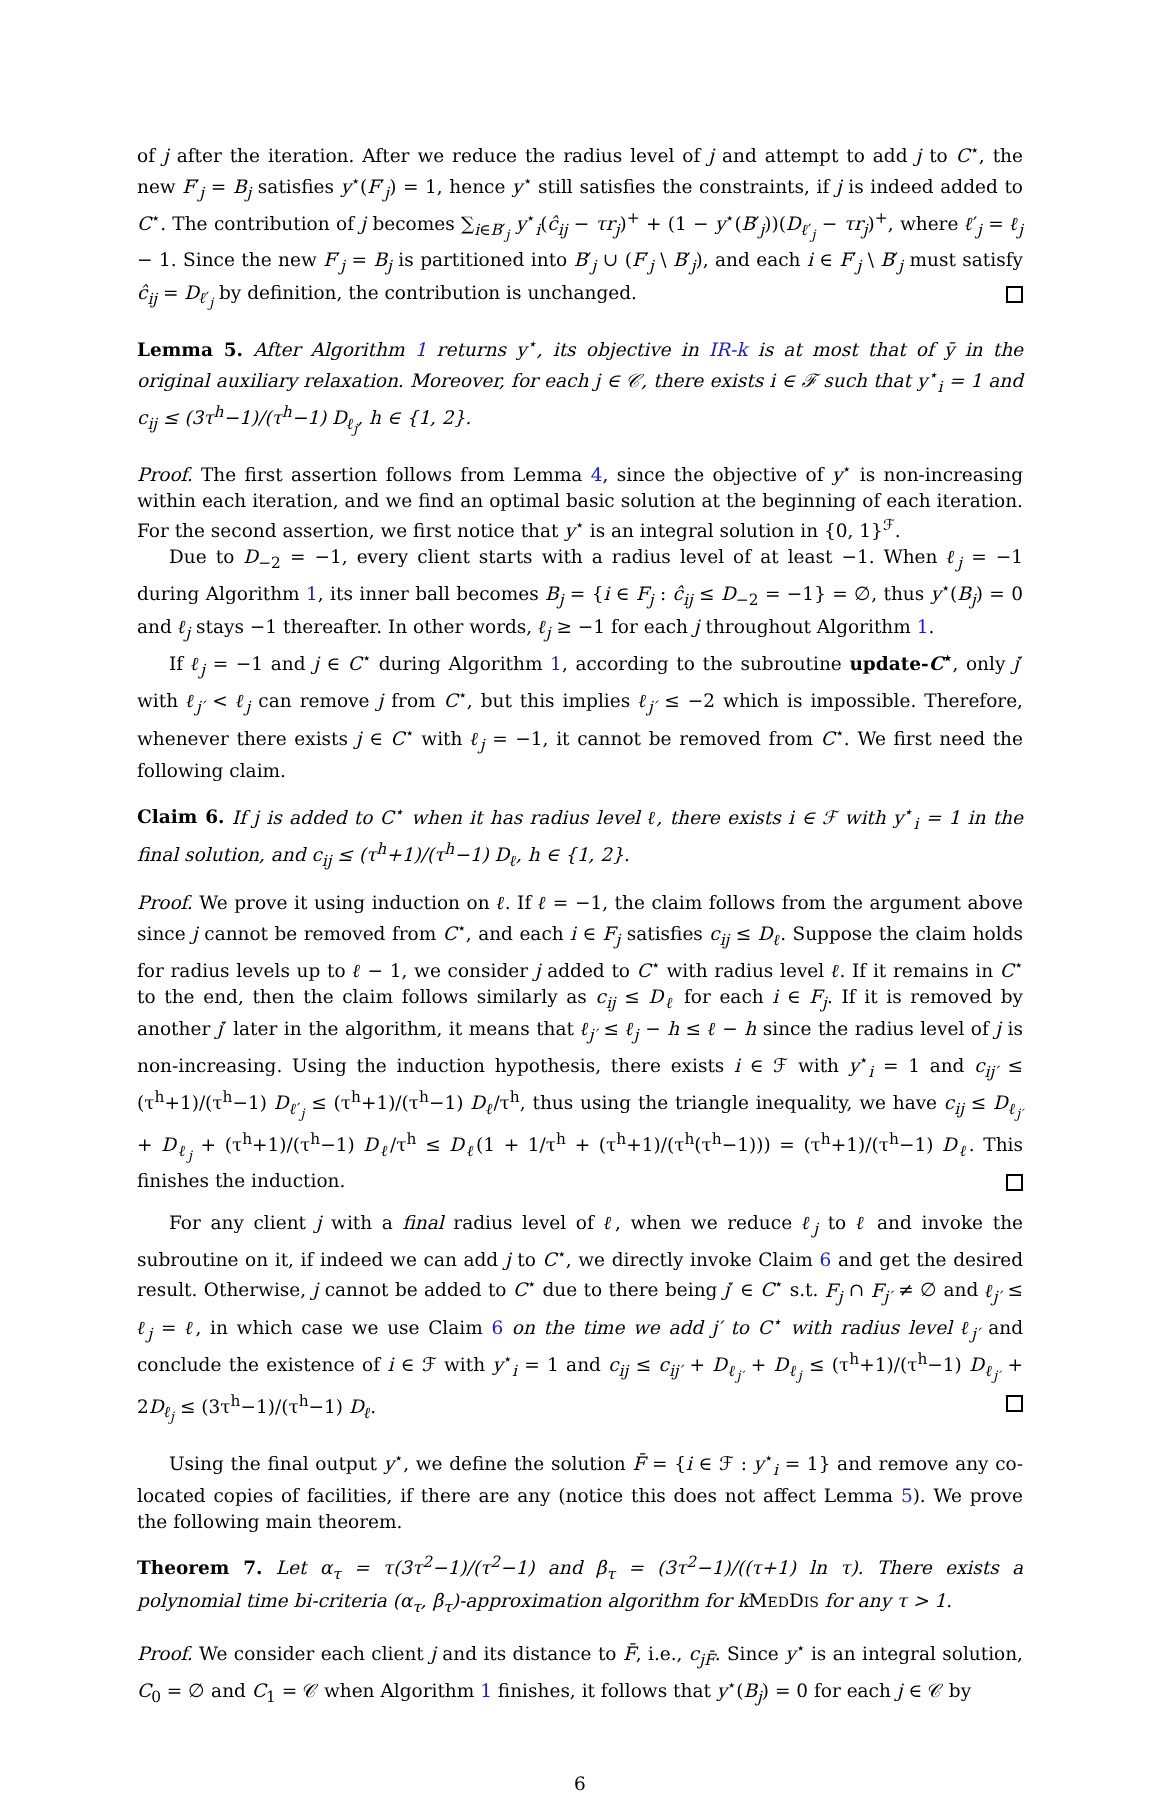of j after the iteration. After we reduce the radius level of j and attempt to add j to C<sup>⋆</sup>, the new F′<sub>j</sub> = B<sub>j</sub> satisfies y<sup>⋆</sup>(F′<sub>j</sub>) = 1, hence y<sup>⋆</sup> still satisfies the constraints, if j is indeed added to C<sup>⋆</sup>. The contribution of j becomes ∑<sub>i∈B′<sub>j</sub></sub> y<sup>⋆</sup><sub>i</sub>(ĉ<sub>ij</sub> − τr<sub>j</sub>)<sup>+</sup> + (1 − y<sup>⋆</sup>(B′<sub>j</sub>))(D<sub>ℓ′<sub>j</sub></sub> − τr<sub>j</sub>)<sup>+</sup>, where ℓ′<sub>j</sub> = ℓ<sub>j</sub> − 1. Since the new F′<sub>j</sub> = B<sub>j</sub> is partitioned into B′<sub>j</sub> ∪ (F′<sub>j</sub> \ B′<sub>j</sub>), and each i ∈ F′<sub>j</sub> \ B′<sub>j</sub> must satisfy ĉ<sub>ij</sub> = D<sub>ℓ′<sub>j</sub></sub> by definition, the contribution is unchanged.
Lemma 5. After Algorithm 1 returns y<sup>⋆</sup>, its objective in IR-k is at most that of ȳ in the original auxiliary relaxation. Moreover, for each j ∈ 𝒞, there exists i ∈ ℱ such that y<sup>⋆</sup><sub>i</sub> = 1 and c<sub>ij</sub> ≤ (3τ<sup>h</sup>−1)/(τ<sup>h</sup>−1) D<sub>ℓ<sub>j</sub></sub>, h ∈ {1, 2}.
Proof. The first assertion follows from Lemma 4, since the objective of y<sup>⋆</sup> is non-increasing within each iteration, and we find an optimal basic solution at the beginning of each iteration. For the second assertion, we first notice that y<sup>⋆</sup> is an integral solution in {0, 1}<sup>ℱ</sup>.
Due to D<sub>−2</sub> = −1, every client starts with a radius level of at least −1. When ℓ<sub>j</sub> = −1 during Algorithm 1, its inner ball becomes B<sub>j</sub> = {i ∈ F<sub>j</sub> : ĉ<sub>ij</sub> ≤ D<sub>−2</sub> = −1} = ∅, thus y<sup>⋆</sup>(B<sub>j</sub>) = 0 and ℓ<sub>j</sub> stays −1 thereafter. In other words, ℓ<sub>j</sub> ≥ −1 for each j throughout Algorithm 1.
If ℓ<sub>j</sub> = −1 and j ∈ C<sup>⋆</sup> during Algorithm 1, according to the subroutine update-C<sup>⋆</sup>, only j′ with ℓ<sub>j′</sub> < ℓ<sub>j</sub> can remove j from C<sup>⋆</sup>, but this implies ℓ<sub>j′</sub> ≤ −2 which is impossible. Therefore, whenever there exists j ∈ C<sup>⋆</sup> with ℓ<sub>j</sub> = −1, it cannot be removed from C<sup>⋆</sup>. We first need the following claim.
Claim 6. If j is added to C<sup>⋆</sup> when it has radius level ℓ, there exists i ∈ ℱ with y<sup>⋆</sup><sub>i</sub> = 1 in the final solution, and c<sub>ij</sub> ≤ (τ<sup>h</sup>+1)/(τ<sup>h</sup>−1) D<sub>ℓ</sub>, h ∈ {1, 2}.
Proof. We prove it using induction on ℓ. If ℓ = −1, the claim follows from the argument above since j cannot be removed from C<sup>⋆</sup>, and each i ∈ F<sub>j</sub> satisfies c<sub>ij</sub> ≤ D<sub>ℓ</sub>. Suppose the claim holds for radius levels up to ℓ − 1, we consider j added to C<sup>⋆</sup> with radius level ℓ. If it remains in C<sup>⋆</sup> to the end, then the claim follows similarly as c<sub>ij</sub> ≤ D<sub>ℓ</sub> for each i ∈ F<sub>j</sub>. If it is removed by another j′ later in the algorithm, it means that ℓ<sub>j′</sub> ≤ ℓ<sub>j</sub> − h ≤ ℓ − h since the radius level of j is non-increasing. Using the induction hypothesis, there exists i ∈ ℱ with y<sup>⋆</sup><sub>i</sub> = 1 and c<sub>ij′</sub> ≤ (τ<sup>h</sup>+1)/(τ<sup>h</sup>−1) D<sub>ℓ′<sub>j</sub></sub> ≤ (τ<sup>h</sup>+1)/(τ<sup>h</sup>−1) D<sub>ℓ</sub>/τ<sup>h</sup>, thus using the triangle inequality, we have c<sub>ij</sub> ≤ D<sub>ℓ<sub>j′</sub></sub> + D<sub>ℓ<sub>j</sub></sub> + (τ<sup>h</sup>+1)/(τ<sup>h</sup>−1) D<sub>ℓ</sub>/τ<sup>h</sup> ≤ D<sub>ℓ</sub>(1 + 1/τ<sup>h</sup> + (τ<sup>h</sup>+1)/(τ<sup>h</sup>(τ<sup>h</sup>−1))) = (τ<sup>h</sup>+1)/(τ<sup>h</sup>−1) D<sub>ℓ</sub>. This finishes the induction.
For any client j with a final radius level of ℓ, when we reduce ℓ<sub>j</sub> to ℓ and invoke the subroutine on it, if indeed we can add j to C<sup>⋆</sup>, we directly invoke Claim 6 and get the desired result. Otherwise, j cannot be added to C<sup>⋆</sup> due to there being j′ ∈ C<sup>⋆</sup> s.t. F<sub>j</sub> ∩ F<sub>j′</sub> ≠ ∅ and ℓ<sub>j′</sub> ≤ ℓ<sub>j</sub> = ℓ, in which case we use Claim 6 on the time we add j′ to C<sup>⋆</sup> with radius level ℓ<sub>j′</sub> and conclude the existence of i ∈ ℱ with y<sup>⋆</sup><sub>i</sub> = 1 and c<sub>ij</sub> ≤ c<sub>ij′</sub> + D<sub>ℓ<sub>j′</sub></sub> + D<sub>ℓ<sub>j</sub></sub> ≤ (τ<sup>h</sup>+1)/(τ<sup>h</sup>−1) D<sub>ℓ<sub>j′</sub></sub> + 2D<sub>ℓ<sub>j</sub></sub> ≤ (3τ<sup>h</sup>−1)/(τ<sup>h</sup>−1) D<sub>ℓ</sub>.
Using the final output y<sup>⋆</sup>, we define the solution F̄ = {i ∈ ℱ : y<sup>⋆</sup><sub>i</sub> = 1} and remove any co-located copies of facilities, if there are any (notice this does not affect Lemma 5). We prove the following main theorem.
Theorem 7. Let α<sub>τ</sub> = τ(3τ<sup>2</sup>−1)/(τ<sup>2</sup>−1) and β<sub>τ</sub> = (3τ<sup>2</sup>−1)/((τ+1) ln τ). There exists a polynomial time bi-criteria (α<sub>τ</sub>, β<sub>τ</sub>)-approximation algorithm for k MEDDIS for any τ > 1.
Proof. We consider each client j and its distance to F̄, i.e., c<sub>jF̄</sub>. Since y<sup>⋆</sup> is an integral solution, C<sub>0</sub> = ∅ and C<sub>1</sub> = 𝒞 when Algorithm 1 finishes, it follows that y<sup>⋆</sup>(B<sub>j</sub>) = 0 for each j ∈ 𝒞 by
6